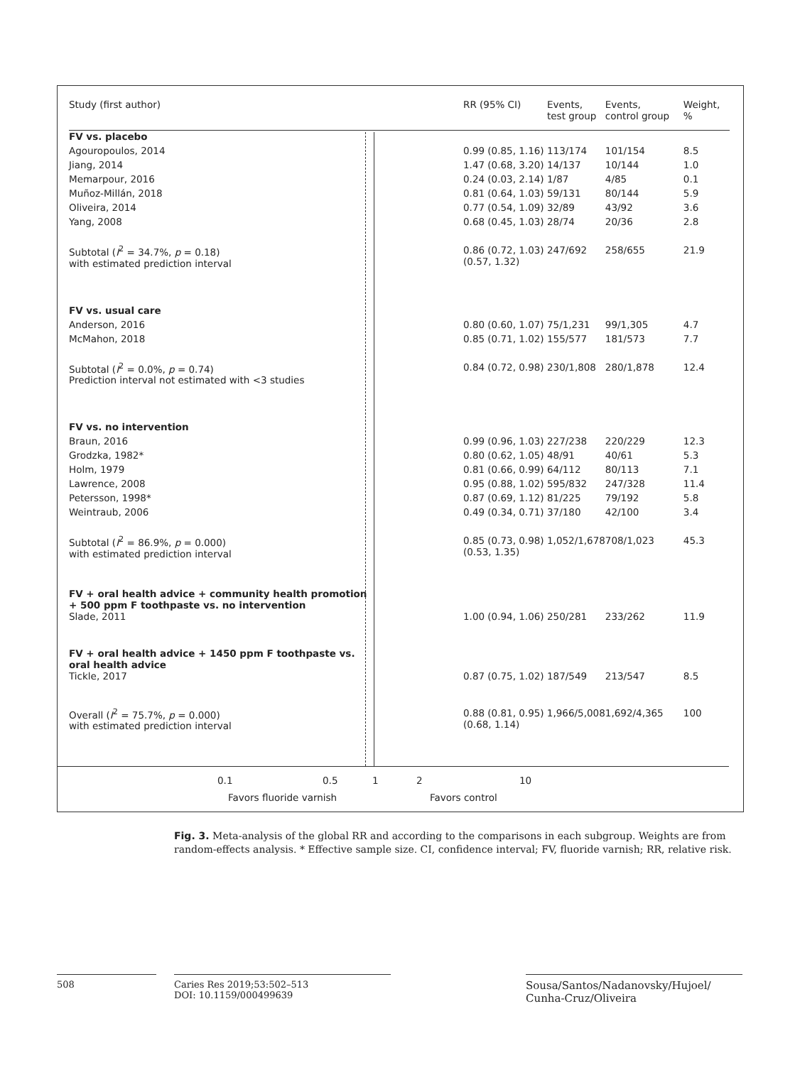| Study (first author) | | RR (95% CI) | Events, test group | Events, control group | Weight, % |
| --- | --- | --- | --- | --- | --- |
| FV vs. placebo | | | | | |
| Agouropoulos, 2014 | | 0.99 (0.85, 1.16) | 113/174 | 101/154 | 8.5 |
| Jiang, 2014 | | 1.47 (0.68, 3.20) | 14/137 | 10/144 | 1.0 |
| Memarpour, 2016 | | 0.24 (0.03, 2.14) | 1/87 | 4/85 | 0.1 |
| Muñoz-Millán, 2018 | | 0.81 (0.64, 1.03) | 59/131 | 80/144 | 5.9 |
| Oliveira, 2014 | | 0.77 (0.54, 1.09) | 32/89 | 43/92 | 3.6 |
| Yang, 2008 | | 0.68 (0.45, 1.03) | 28/74 | 20/36 | 2.8 |
| Subtotal ( I<sup>2</sup> = 34.7%, p = 0.18) with estimated prediction interval | | 0.86 (0.72, 1.03) (0.57, 1.32) | 247/692 | 258/655 | 21.9 |
| FV vs. usual care | | | | | |
| Anderson, 2016 | | 0.80 (0.60, 1.07) | 75/1,231 | 99/1,305 | 4.7 |
| McMahon, 2018 | | 0.85 (0.71, 1.02) | 155/577 | 181/573 | 7.7 |
| Subtotal ( I<sup>2</sup> = 0.0%, p = 0.74) Prediction interval not estimated with <3 studies | | 0.84 (0.72, 0.98) | 230/1,808 | 280/1,878 | 12.4 |
| FV vs. no intervention | | | | | |
| Braun, 2016 | | 0.99 (0.96, 1.03) | 227/238 | 220/229 | 12.3 |
| Grodzka, 1982* | | 0.80 (0.62, 1.05) | 48/91 | 40/61 | 5.3 |
| Holm, 1979 | | 0.81 (0.66, 0.99) | 64/112 | 80/113 | 7.1 |
| Lawrence, 2008 | | 0.95 (0.88, 1.02) | 595/832 | 247/328 | 11.4 |
| Petersson, 1998* | | 0.87 (0.69, 1.12) | 81/225 | 79/192 | 5.8 |
| Weintraub, 2006 | | 0.49 (0.34, 0.71) | 37/180 | 42/100 | 3.4 |
| Subtotal ( I<sup>2</sup> = 86.9%, p = 0.000) with estimated prediction interval | | 0.85 (0.73, 0.98) (0.53, 1.35) | 1,052/1,678 | 708/1,023 | 45.3 |
| FV + oral health advice + community health promotion + 500 ppm F toothpaste vs. no intervention Slade, 2011 | | 1.00 (0.94, 1.06) | 250/281 | 233/262 | 11.9 |
| FV + oral health advice + 1450 ppm F toothpaste vs. oral health advice Tickle, 2017 | | 0.87 (0.75, 1.02) | 187/549 | 213/547 | 8.5 |
| Overall ( I<sup>2</sup> = 75.7%, p = 0.000) with estimated prediction interval | | 0.88 (0.81, 0.95) 1,966/5,008 (0.68, 1.14) | | 1,692/4,365 | 100 |
0.1 0.5 1 2 10
Favors fluoride varnish Favors control
Fig. 3. Meta-analysis of the global RR and according to the comparisons in each subgroup. Weights are from random-effects analysis. * Effective sample size. CI, confidence interval; FV, fluoride varnish; RR, relative risk.
508
Caries Res 2019;53:502–513
DOI: 10.1159/000499639
Sousa/Santos/Nadanovsky/Hujoel/
Cunha-Cruz/Oliveira